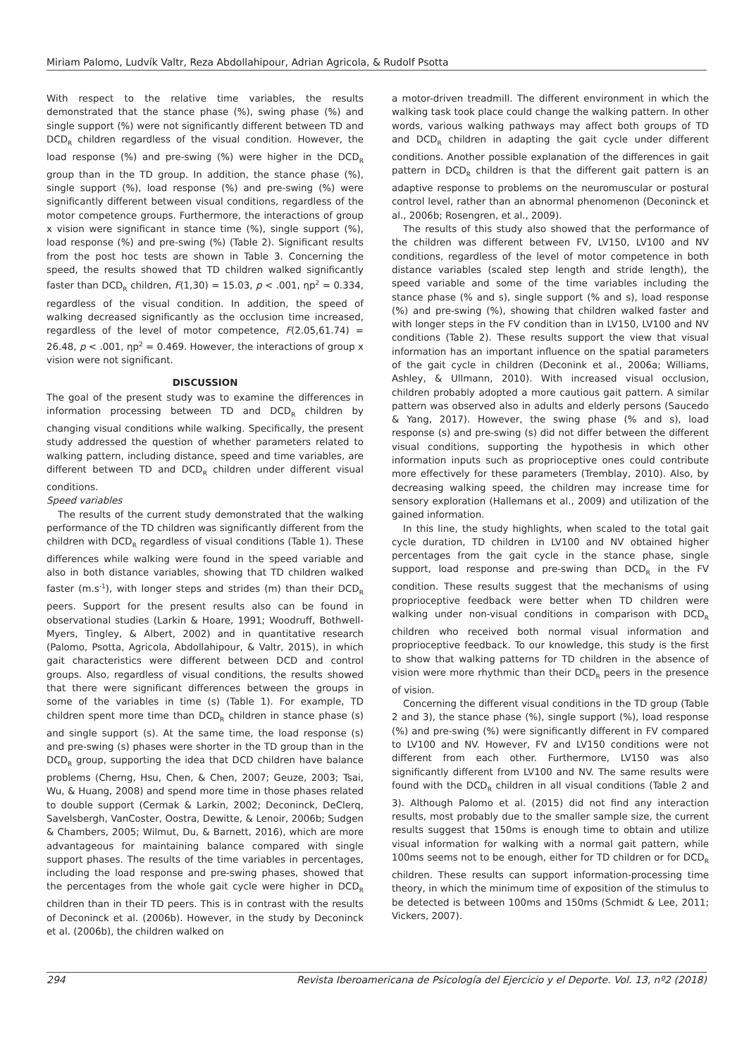Miriam Palomo, Ludvík Valtr, Reza Abdollahipour, Adrian Agricola, & Rudolf Psotta
With respect to the relative time variables, the results demonstrated that the stance phase (%), swing phase (%) and single support (%) were not significantly different between TD and DCD<sub>R</sub> children regardless of the visual condition. However, the load response (%) and pre-swing (%) were higher in the DCD<sub>R</sub> group than in the TD group. In addition, the stance phase (%), single support (%), load response (%) and pre-swing (%) were significantly different between visual conditions, regardless of the motor competence groups. Furthermore, the interactions of group x vision were significant in stance time (%), single support (%), load response (%) and pre-swing (%) (Table 2). Significant results from the post hoc tests are shown in Table 3. Concerning the speed, the results showed that TD children walked significantly faster than DCD<sub>R</sub> children, F(1,30) = 15.03, p < .001, ηp<sup>2</sup> = 0.334, regardless of the visual condition. In addition, the speed of walking decreased significantly as the occlusion time increased, regardless of the level of motor competence, F(2.05,61.74) = 26.48, p < .001, ηp<sup>2</sup> = 0.469. However, the interactions of group x vision were not significant.
DISCUSSION
The goal of the present study was to examine the differences in information processing between TD and DCD<sub>R</sub> children by changing visual conditions while walking. Specifically, the present study addressed the question of whether parameters related to walking pattern, including distance, speed and time variables, are different between TD and DCD<sub>R</sub> children under different visual conditions.
Speed variables
The results of the current study demonstrated that the walking performance of the TD children was significantly different from the children with DCD<sub>R</sub> regardless of visual conditions (Table 1). These differences while walking were found in the speed variable and also in both distance variables, showing that TD children walked faster (m.s<sup>-1</sup>), with longer steps and strides (m) than their DCD<sub>R</sub> peers. Support for the present results also can be found in observational studies (Larkin & Hoare, 1991; Woodruff, Bothwell-Myers, Tingley, & Albert, 2002) and in quantitative research (Palomo, Psotta, Agricola, Abdollahipour, & Valtr, 2015), in which gait characteristics were different between DCD and control groups. Also, regardless of visual conditions, the results showed that there were significant differences between the groups in some of the variables in time (s) (Table 1). For example, TD children spent more time than DCD<sub>R</sub> children in stance phase (s) and single support (s). At the same time, the load response (s) and pre-swing (s) phases were shorter in the TD group than in the DCD<sub>R</sub> group, supporting the idea that DCD children have balance problems (Cherng, Hsu, Chen, & Chen, 2007; Geuze, 2003; Tsai, Wu, & Huang, 2008) and spend more time in those phases related to double support (Cermak & Larkin, 2002; Deconinck, DeClerq, Savelsbergh, VanCoster, Oostra, Dewitte, & Lenoir, 2006b; Sudgen & Chambers, 2005; Wilmut, Du, & Barnett, 2016), which are more advantageous for maintaining balance compared with single support phases. The results of the time variables in percentages, including the load response and pre-swing phases, showed that the percentages from the whole gait cycle were higher in DCD<sub>R</sub> children than in their TD peers. This is in contrast with the results of Deconinck et al. (2006b). However, in the study by Deconinck et al. (2006b), the children walked on
a motor-driven treadmill. The different environment in which the walking task took place could change the walking pattern. In other words, various walking pathways may affect both groups of TD and DCD<sub>R</sub> children in adapting the gait cycle under different conditions. Another possible explanation of the differences in gait pattern in DCD<sub>R</sub> children is that the different gait pattern is an adaptive response to problems on the neuromuscular or postural control level, rather than an abnormal phenomenon (Deconinck et al., 2006b; Rosengren, et al., 2009).
The results of this study also showed that the performance of the children was different between FV, LV150, LV100 and NV conditions, regardless of the level of motor competence in both distance variables (scaled step length and stride length), the speed variable and some of the time variables including the stance phase (% and s), single support (% and s), load response (%) and pre-swing (%), showing that children walked faster and with longer steps in the FV condition than in LV150, LV100 and NV conditions (Table 2). These results support the view that visual information has an important influence on the spatial parameters of the gait cycle in children (Deconink et al., 2006a; Williams, Ashley, & Ullmann, 2010). With increased visual occlusion, children probably adopted a more cautious gait pattern. A similar pattern was observed also in adults and elderly persons (Saucedo & Yang, 2017). However, the swing phase (% and s), load response (s) and pre-swing (s) did not differ between the different visual conditions, supporting the hypothesis in which other information inputs such as proprioceptive ones could contribute more effectively for these parameters (Tremblay, 2010). Also, by decreasing walking speed, the children may increase time for sensory exploration (Hallemans et al., 2009) and utilization of the gained information.
In this line, the study highlights, when scaled to the total gait cycle duration, TD children in LV100 and NV obtained higher percentages from the gait cycle in the stance phase, single support, load response and pre-swing than DCD<sub>R</sub> in the FV condition. These results suggest that the mechanisms of using proprioceptive feedback were better when TD children were walking under non-visual conditions in comparison with DCD<sub>R</sub> children who received both normal visual information and proprioceptive feedback. To our knowledge, this study is the first to show that walking patterns for TD children in the absence of vision were more rhythmic than their DCD<sub>R</sub> peers in the presence of vision.
Concerning the different visual conditions in the TD group (Table 2 and 3), the stance phase (%), single support (%), load response (%) and pre-swing (%) were significantly different in FV compared to LV100 and NV. However, FV and LV150 conditions were not different from each other. Furthermore, LV150 was also significantly different from LV100 and NV. The same results were found with the DCD<sub>R</sub> children in all visual conditions (Table 2 and 3). Although Palomo et al. (2015) did not find any interaction results, most probably due to the smaller sample size, the current results suggest that 150ms is enough time to obtain and utilize visual information for walking with a normal gait pattern, while 100ms seems not to be enough, either for TD children or for DCD<sub>R</sub> children. These results can support information-processing time theory, in which the minimum time of exposition of the stimulus to be detected is between 100ms and 150ms (Schmidt & Lee, 2011; Vickers, 2007).
294 Revista Iberoamericana de Psicología del Ejercicio y el Deporte. Vol. 13, nº2 (2018)